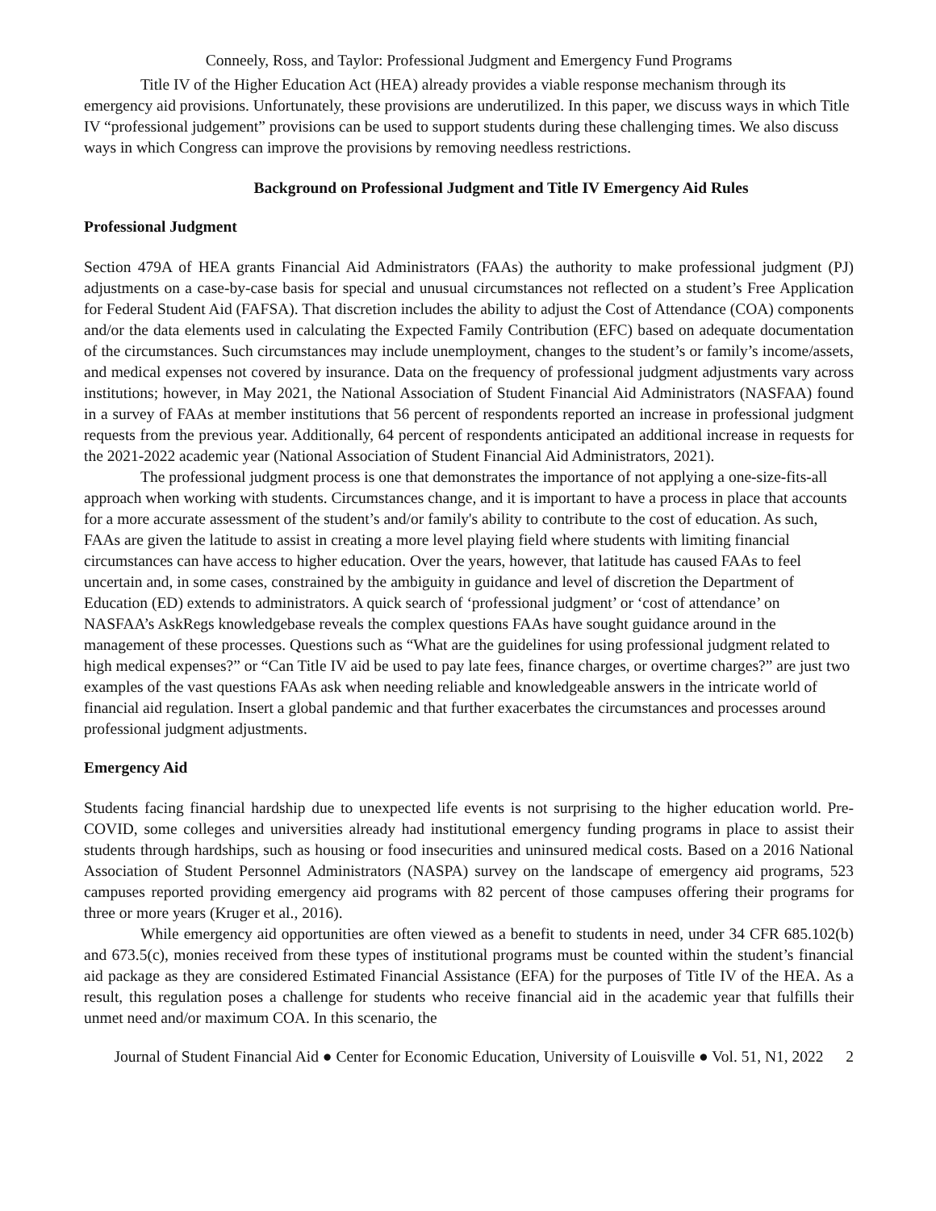Conneely, Ross, and Taylor: Professional Judgment and Emergency Fund Programs
Title IV of the Higher Education Act (HEA) already provides a viable response mechanism through its emergency aid provisions. Unfortunately, these provisions are underutilized. In this paper, we discuss ways in which Title IV “professional judgement” provisions can be used to support students during these challenging times. We also discuss ways in which Congress can improve the provisions by removing needless restrictions.
Background on Professional Judgment and Title IV Emergency Aid Rules
Professional Judgment
Section 479A of HEA grants Financial Aid Administrators (FAAs) the authority to make professional judgment (PJ) adjustments on a case-by-case basis for special and unusual circumstances not reflected on a student’s Free Application for Federal Student Aid (FAFSA). That discretion includes the ability to adjust the Cost of Attendance (COA) components and/or the data elements used in calculating the Expected Family Contribution (EFC) based on adequate documentation of the circumstances. Such circumstances may include unemployment, changes to the student’s or family’s income/assets, and medical expenses not covered by insurance. Data on the frequency of professional judgment adjustments vary across institutions; however, in May 2021, the National Association of Student Financial Aid Administrators (NASFAA) found in a survey of FAAs at member institutions that 56 percent of respondents reported an increase in professional judgment requests from the previous year. Additionally, 64 percent of respondents anticipated an additional increase in requests for the 2021-2022 academic year (National Association of Student Financial Aid Administrators, 2021).
The professional judgment process is one that demonstrates the importance of not applying a one-size-fits-all approach when working with students. Circumstances change, and it is important to have a process in place that accounts for a more accurate assessment of the student’s and/or family's ability to contribute to the cost of education. As such, FAAs are given the latitude to assist in creating a more level playing field where students with limiting financial circumstances can have access to higher education. Over the years, however, that latitude has caused FAAs to feel uncertain and, in some cases, constrained by the ambiguity in guidance and level of discretion the Department of Education (ED) extends to administrators. A quick search of ‘professional judgment’ or ‘cost of attendance’ on NASFAA’s AskRegs knowledgebase reveals the complex questions FAAs have sought guidance around in the management of these processes. Questions such as “What are the guidelines for using professional judgment related to high medical expenses?” or “Can Title IV aid be used to pay late fees, finance charges, or overtime charges?” are just two examples of the vast questions FAAs ask when needing reliable and knowledgeable answers in the intricate world of financial aid regulation. Insert a global pandemic and that further exacerbates the circumstances and processes around professional judgment adjustments.
Emergency Aid
Students facing financial hardship due to unexpected life events is not surprising to the higher education world. Pre-COVID, some colleges and universities already had institutional emergency funding programs in place to assist their students through hardships, such as housing or food insecurities and uninsured medical costs. Based on a 2016 National Association of Student Personnel Administrators (NASPA) survey on the landscape of emergency aid programs, 523 campuses reported providing emergency aid programs with 82 percent of those campuses offering their programs for three or more years (Kruger et al., 2016).
While emergency aid opportunities are often viewed as a benefit to students in need, under 34 CFR 685.102(b) and 673.5(c), monies received from these types of institutional programs must be counted within the student’s financial aid package as they are considered Estimated Financial Assistance (EFA) for the purposes of Title IV of the HEA. As a result, this regulation poses a challenge for students who receive financial aid in the academic year that fulfills their unmet need and/or maximum COA. In this scenario, the
Journal of Student Financial Aid ● Center for Economic Education, University of Louisville ● Vol. 51, N1, 2022 2